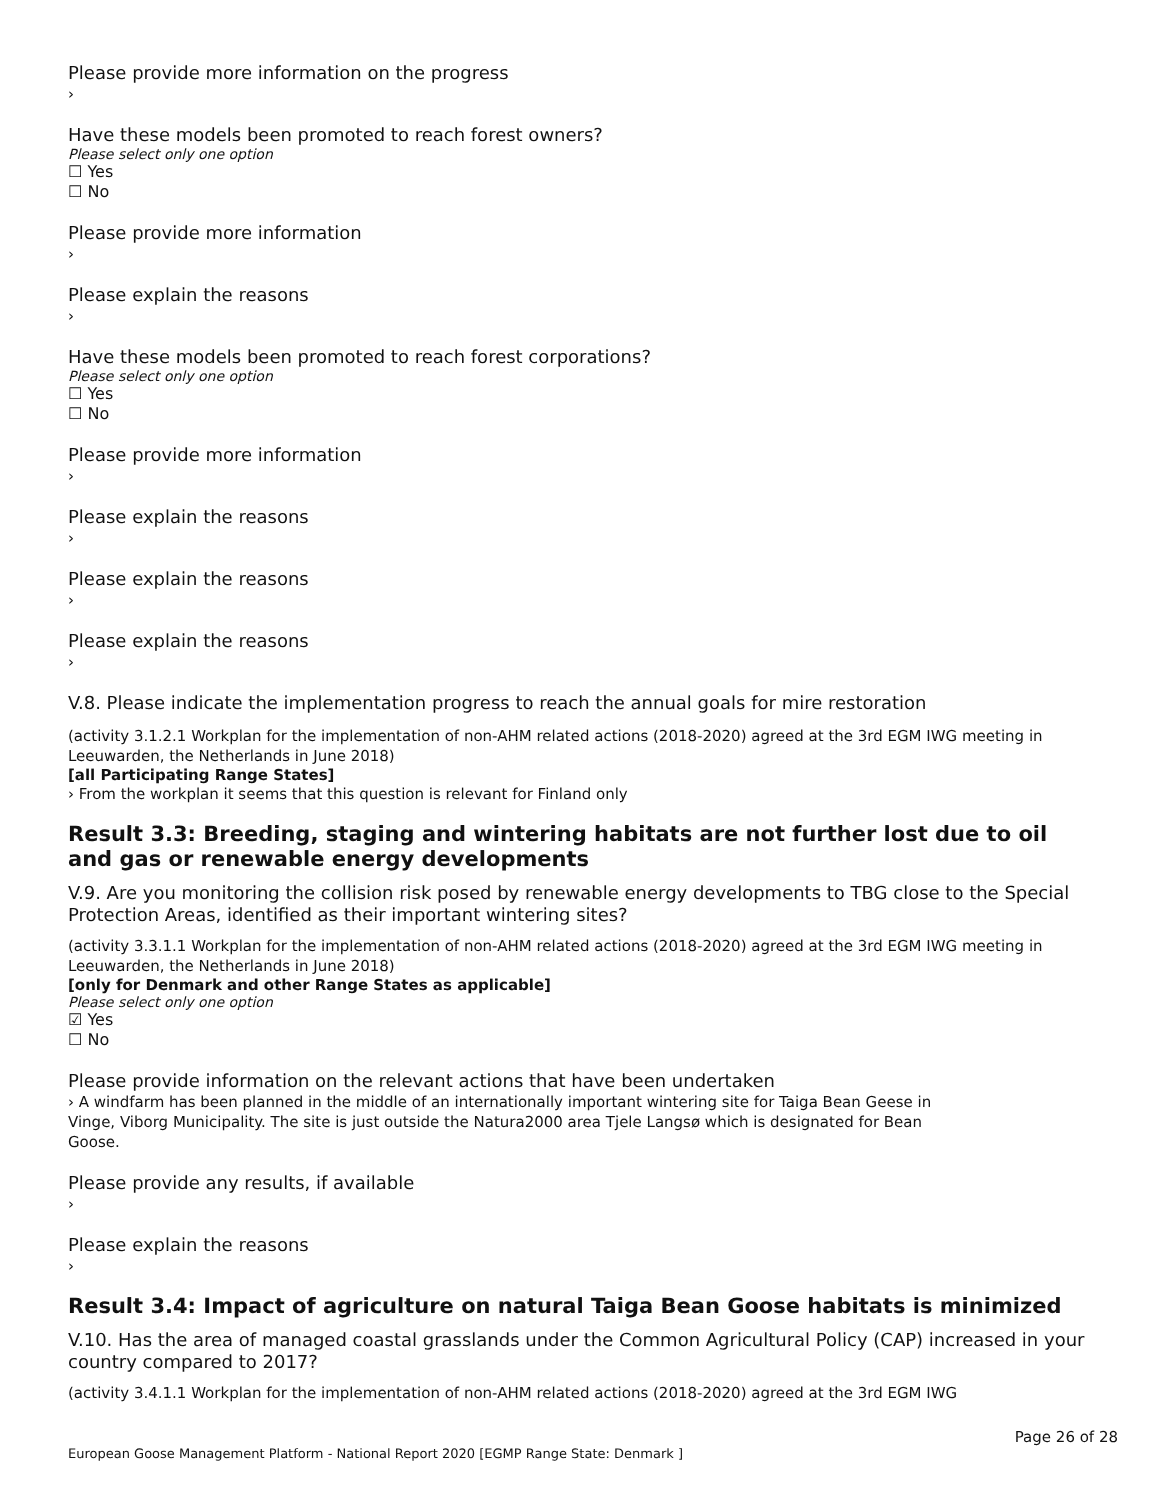Please provide more information on the progress
›
Have these models been promoted to reach forest owners?
Please select only one option
☐ Yes
☐ No
Please provide more information
›
Please explain the reasons
›
Have these models been promoted to reach forest corporations?
Please select only one option
☐ Yes
☐ No
Please provide more information
›
Please explain the reasons
›
Please explain the reasons
›
Please explain the reasons
›
V.8. Please indicate the implementation progress to reach the annual goals for mire restoration
(activity 3.1.2.1 Workplan for the implementation of non-AHM related actions (2018-2020) agreed at the 3rd EGM IWG meeting in Leeuwarden, the Netherlands in June 2018)
[all Participating Range States]
› From the workplan it seems that this question is relevant for Finland only
Result 3.3: Breeding, staging and wintering habitats are not further lost due to oil and gas or renewable energy developments
V.9. Are you monitoring the collision risk posed by renewable energy developments to TBG close to the Special Protection Areas, identified as their important wintering sites?
(activity 3.3.1.1 Workplan for the implementation of non-AHM related actions (2018-2020) agreed at the 3rd EGM IWG meeting in Leeuwarden, the Netherlands in June 2018)
[only for Denmark and other Range States as applicable]
Please select only one option
☑ Yes
☐ No
Please provide information on the relevant actions that have been undertaken
› A windfarm has been planned in the middle of an internationally important wintering site for Taiga Bean Geese in Vinge, Viborg Municipality. The site is just outside the Natura2000 area Tjele Langsø which is designated for Bean Goose.
Please provide any results, if available
›
Please explain the reasons
›
Result 3.4: Impact of agriculture on natural Taiga Bean Goose habitats is minimized
V.10. Has the area of managed coastal grasslands under the Common Agricultural Policy (CAP) increased in your country compared to 2017?
(activity 3.4.1.1 Workplan for the implementation of non-AHM related actions (2018-2020) agreed at the 3rd EGM IWG
Page 26 of 28
European Goose Management Platform - National Report 2020 [EGMP Range State: Denmark ]